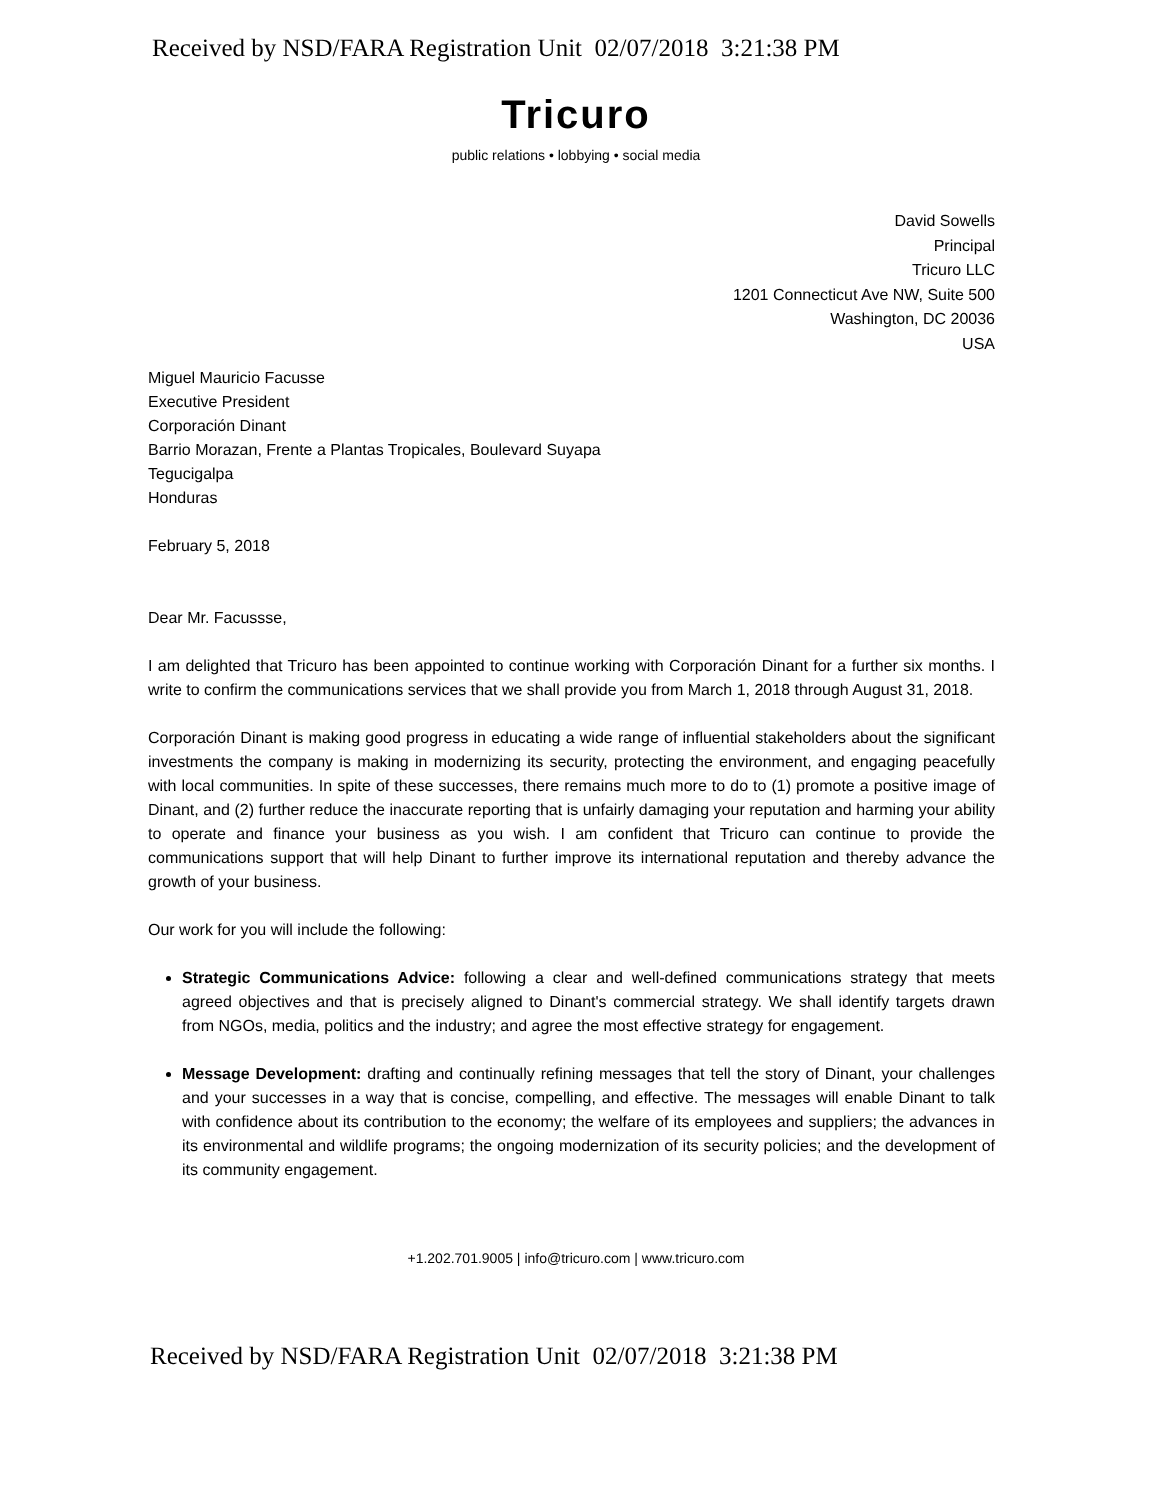Received by NSD/FARA Registration Unit 02/07/2018 3:21:38 PM
Tricuro
public relations • lobbying • social media
David Sowells
Principal
Tricuro LLC
1201 Connecticut Ave NW, Suite 500
Washington, DC 20036
USA
Miguel Mauricio Facusse
Executive President
Corporación Dinant
Barrio Morazan, Frente a Plantas Tropicales, Boulevard Suyapa
Tegucigalpa
Honduras
February 5, 2018
Dear Mr. Facussse,
I am delighted that Tricuro has been appointed to continue working with Corporación Dinant for a further six months. I write to confirm the communications services that we shall provide you from March 1, 2018 through August 31, 2018.
Corporación Dinant is making good progress in educating a wide range of influential stakeholders about the significant investments the company is making in modernizing its security, protecting the environment, and engaging peacefully with local communities. In spite of these successes, there remains much more to do to (1) promote a positive image of Dinant, and (2) further reduce the inaccurate reporting that is unfairly damaging your reputation and harming your ability to operate and finance your business as you wish. I am confident that Tricuro can continue to provide the communications support that will help Dinant to further improve its international reputation and thereby advance the growth of your business.
Our work for you will include the following:
Strategic Communications Advice: following a clear and well-defined communications strategy that meets agreed objectives and that is precisely aligned to Dinant's commercial strategy. We shall identify targets drawn from NGOs, media, politics and the industry; and agree the most effective strategy for engagement.
Message Development: drafting and continually refining messages that tell the story of Dinant, your challenges and your successes in a way that is concise, compelling, and effective. The messages will enable Dinant to talk with confidence about its contribution to the economy; the welfare of its employees and suppliers; the advances in its environmental and wildlife programs; the ongoing modernization of its security policies; and the development of its community engagement.
+1.202.701.9005 | info@tricuro.com | www.tricuro.com
Received by NSD/FARA Registration Unit 02/07/2018 3:21:38 PM